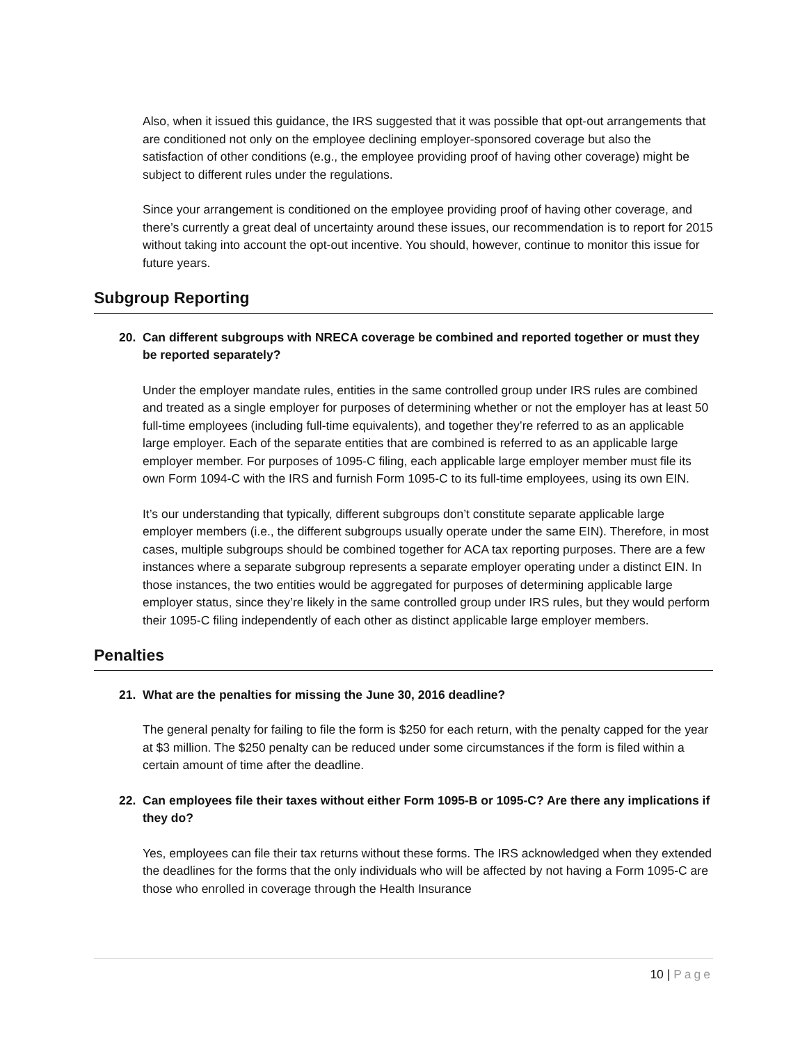Also, when it issued this guidance, the IRS suggested that it was possible that opt-out arrangements that are conditioned not only on the employee declining employer-sponsored coverage but also the satisfaction of other conditions (e.g., the employee providing proof of having other coverage) might be subject to different rules under the regulations.
Since your arrangement is conditioned on the employee providing proof of having other coverage, and there’s currently a great deal of uncertainty around these issues, our recommendation is to report for 2015 without taking into account the opt-out incentive. You should, however, continue to monitor this issue for future years.
Subgroup Reporting
20. Can different subgroups with NRECA coverage be combined and reported together or must they be reported separately?
Under the employer mandate rules, entities in the same controlled group under IRS rules are combined and treated as a single employer for purposes of determining whether or not the employer has at least 50 full-time employees (including full-time equivalents), and together they’re referred to as an applicable large employer. Each of the separate entities that are combined is referred to as an applicable large employer member. For purposes of 1095-C filing, each applicable large employer member must file its own Form 1094-C with the IRS and furnish Form 1095-C to its full-time employees, using its own EIN.
It’s our understanding that typically, different subgroups don’t constitute separate applicable large employer members (i.e., the different subgroups usually operate under the same EIN). Therefore, in most cases, multiple subgroups should be combined together for ACA tax reporting purposes. There are a few instances where a separate subgroup represents a separate employer operating under a distinct EIN. In those instances, the two entities would be aggregated for purposes of determining applicable large employer status, since they’re likely in the same controlled group under IRS rules, but they would perform their 1095-C filing independently of each other as distinct applicable large employer members.
Penalties
21. What are the penalties for missing the June 30, 2016 deadline?
The general penalty for failing to file the form is $250 for each return, with the penalty capped for the year at $3 million. The $250 penalty can be reduced under some circumstances if the form is filed within a certain amount of time after the deadline.
22. Can employees file their taxes without either Form 1095-B or 1095-C? Are there any implications if they do?
Yes, employees can file their tax returns without these forms. The IRS acknowledged when they extended the deadlines for the forms that the only individuals who will be affected by not having a Form 1095-C are those who enrolled in coverage through the Health Insurance
10 | Page